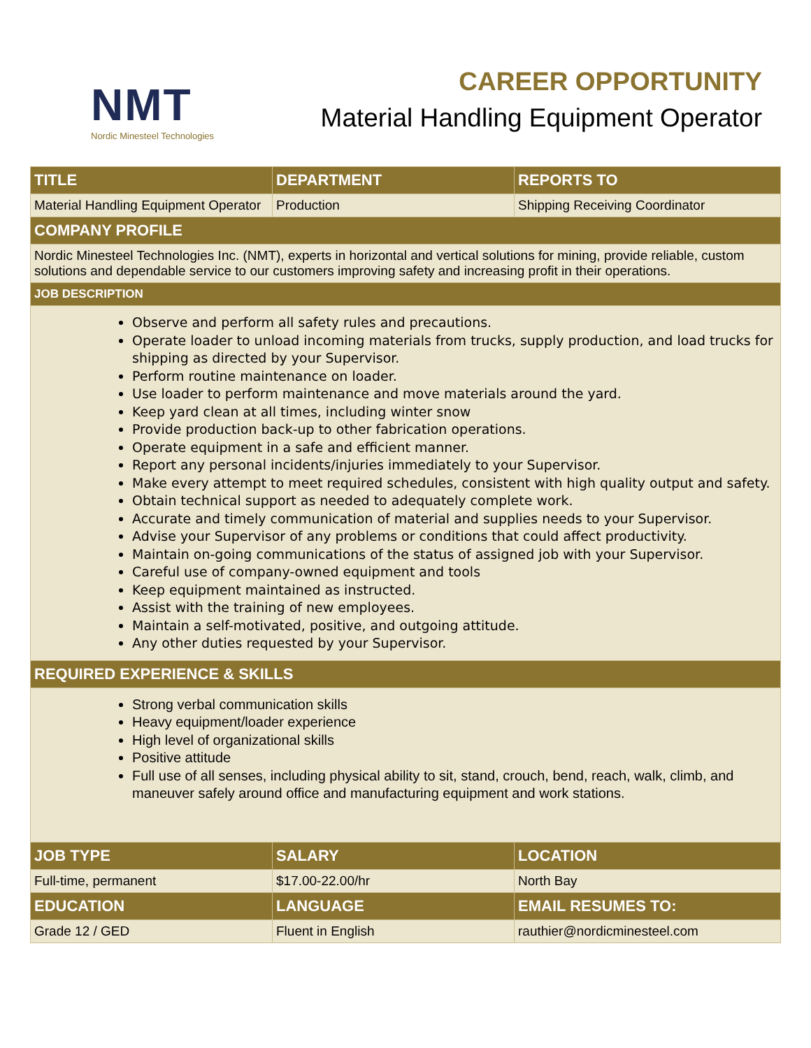NMT
Nordic Minesteel Technologies
CAREER OPPORTUNITY
Material Handling Equipment Operator
| TITLE | DEPARTMENT | REPORTS TO |
| --- | --- | --- |
| Material Handling Equipment Operator | Production | Shipping Receiving Coordinator |
| COMPANY PROFILE | | |
| Nordic Minesteel Technologies Inc. (NMT), experts in horizontal and vertical solutions for mining, provide reliable, custom solutions and dependable service to our customers improving safety and increasing profit in their operations. | | |
| JOB DESCRIPTION | | |
| Observe and perform all safety rules and precautions. Operate loader to unload incoming materials from trucks, supply production, and load trucks for shipping as directed by your Supervisor. Perform routine maintenance on loader. Use loader to perform maintenance and move materials around the yard. Keep yard clean at all times, including winter snow Provide production back-up to other fabrication operations. Operate equipment in a safe and efficient manner. Report any personal incidents/injuries immediately to your Supervisor. Make every attempt to meet required schedules, consistent with high quality output and safety. Obtain technical support as needed to adequately complete work. Accurate and timely communication of material and supplies needs to your Supervisor. Advise your Supervisor of any problems or conditions that could affect productivity. Maintain on-going communications of the status of assigned job with your Supervisor. Careful use of company-owned equipment and tools Keep equipment maintained as instructed. Assist with the training of new employees. Maintain a self-motivated, positive, and outgoing attitude. Any other duties requested by your Supervisor. | | |
| REQUIRED EXPERIENCE & SKILLS | | |
| Strong verbal communication skills Heavy equipment/loader experience High level of organizational skills Positive attitude Full use of all senses, including physical ability to sit, stand, crouch, bend, reach, walk, climb, and maneuver safely around office and manufacturing equipment and work stations. | | |
| JOB TYPE | SALARY | LOCATION |
| Full-time, permanent | $17.00-22.00/hr | North Bay |
| EDUCATION | LANGUAGE | EMAIL RESUMES TO: |
| Grade 12 / GED | Fluent in English | rauthier@nordicminesteel.com |